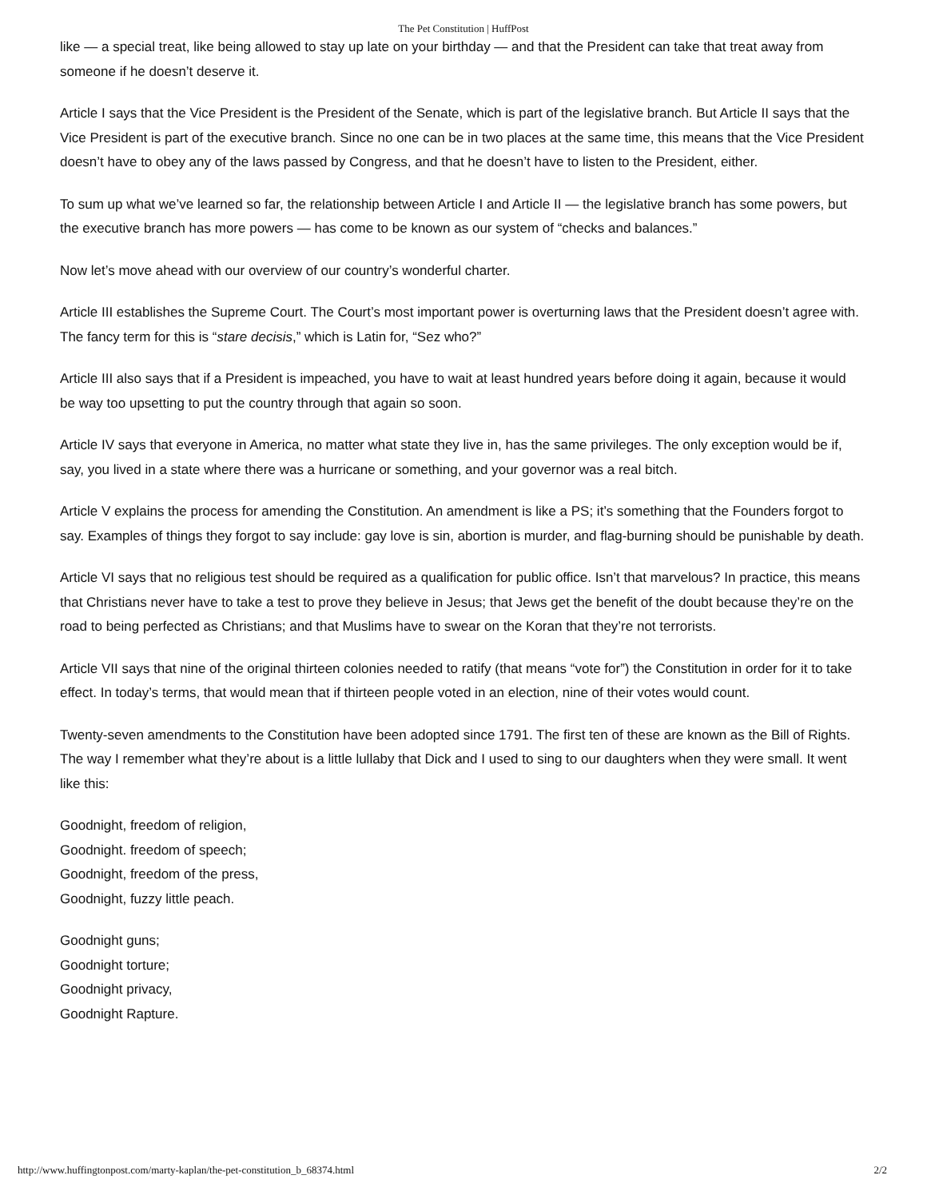The Pet Constitution | HuffPost
like — a special treat, like being allowed to stay up late on your birthday — and that the President can take that treat away from someone if he doesn’t deserve it.
Article I says that the Vice President is the President of the Senate, which is part of the legislative branch. But Article II says that the Vice President is part of the executive branch. Since no one can be in two places at the same time, this means that the Vice President doesn’t have to obey any of the laws passed by Congress, and that he doesn’t have to listen to the President, either.
To sum up what we’ve learned so far, the relationship between Article I and Article II — the legislative branch has some powers, but the executive branch has more powers — has come to be known as our system of “checks and balances.”
Now let’s move ahead with our overview of our country’s wonderful charter.
Article III establishes the Supreme Court. The Court’s most important power is overturning laws that the President doesn’t agree with. The fancy term for this is “stare decisis,” which is Latin for, “Sez who?”
Article III also says that if a President is impeached, you have to wait at least hundred years before doing it again, because it would be way too upsetting to put the country through that again so soon.
Article IV says that everyone in America, no matter what state they live in, has the same privileges. The only exception would be if, say, you lived in a state where there was a hurricane or something, and your governor was a real bitch.
Article V explains the process for amending the Constitution. An amendment is like a PS; it’s something that the Founders forgot to say. Examples of things they forgot to say include: gay love is sin, abortion is murder, and flag-burning should be punishable by death.
Article VI says that no religious test should be required as a qualification for public office. Isn’t that marvelous? In practice, this means that Christians never have to take a test to prove they believe in Jesus; that Jews get the benefit of the doubt because they’re on the road to being perfected as Christians; and that Muslims have to swear on the Koran that they’re not terrorists.
Article VII says that nine of the original thirteen colonies needed to ratify (that means “vote for”) the Constitution in order for it to take effect. In today’s terms, that would mean that if thirteen people voted in an election, nine of their votes would count.
Twenty-seven amendments to the Constitution have been adopted since 1791. The first ten of these are known as the Bill of Rights. The way I remember what they’re about is a little lullaby that Dick and I used to sing to our daughters when they were small. It went like this:
Goodnight, freedom of religion,
Goodnight. freedom of speech;
Goodnight, freedom of the press,
Goodnight, fuzzy little peach.
Goodnight guns;
Goodnight torture;
Goodnight privacy,
Goodnight Rapture.
http://www.huffingtonpost.com/marty-kaplan/the-pet-constitution_b_68374.html 2/2